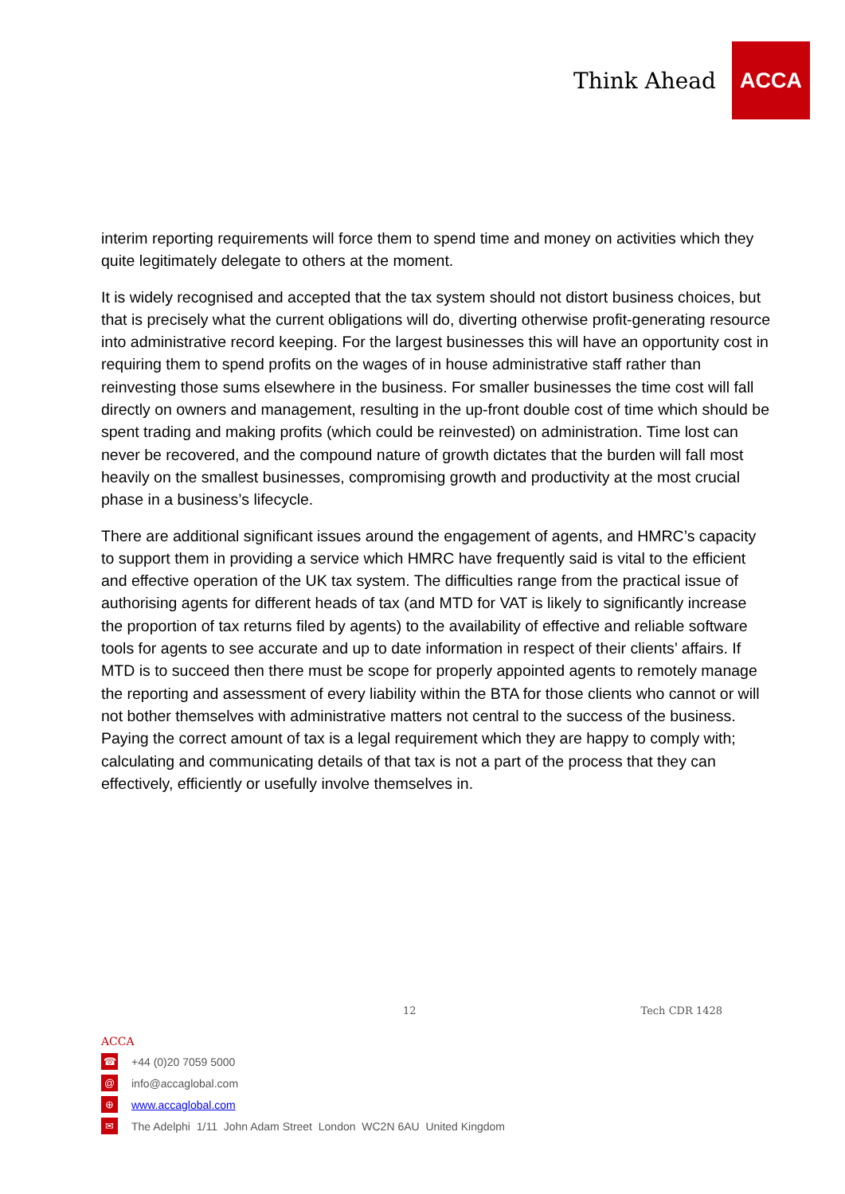Think Ahead
ACCA
interim reporting requirements will force them to spend time and money on activities which they quite legitimately delegate to others at the moment.
It is widely recognised and accepted that the tax system should not distort business choices, but that is precisely what the current obligations will do, diverting otherwise profit-generating resource into administrative record keeping. For the largest businesses this will have an opportunity cost in requiring them to spend profits on the wages of in house administrative staff rather than reinvesting those sums elsewhere in the business. For smaller businesses the time cost will fall directly on owners and management, resulting in the up-front double cost of time which should be spent trading and making profits (which could be reinvested) on administration. Time lost can never be recovered, and the compound nature of growth dictates that the burden will fall most heavily on the smallest businesses, compromising growth and productivity at the most crucial phase in a business’s lifecycle.
There are additional significant issues around the engagement of agents, and HMRC’s capacity to support them in providing a service which HMRC have frequently said is vital to the efficient and effective operation of the UK tax system. The difficulties range from the practical issue of authorising agents for different heads of tax (and MTD for VAT is likely to significantly increase the proportion of tax returns filed by agents) to the availability of effective and reliable software tools for agents to see accurate and up to date information in respect of their clients’ affairs. If MTD is to succeed then there must be scope for properly appointed agents to remotely manage the reporting and assessment of every liability within the BTA for those clients who cannot or will not bother themselves with administrative matters not central to the success of the business. Paying the correct amount of tax is a legal requirement which they are happy to comply with; calculating and communicating details of that tax is not a part of the process that they can effectively, efficiently or usefully involve themselves in.
12 Tech CDR 1428
ACCA
☎ +44 (0)20 7059 5000
@ info@accaglobal.com
⊕ www.accaglobal.com
✉ The Adelphi 1/11 John Adam Street London WC2N 6AU United Kingdom